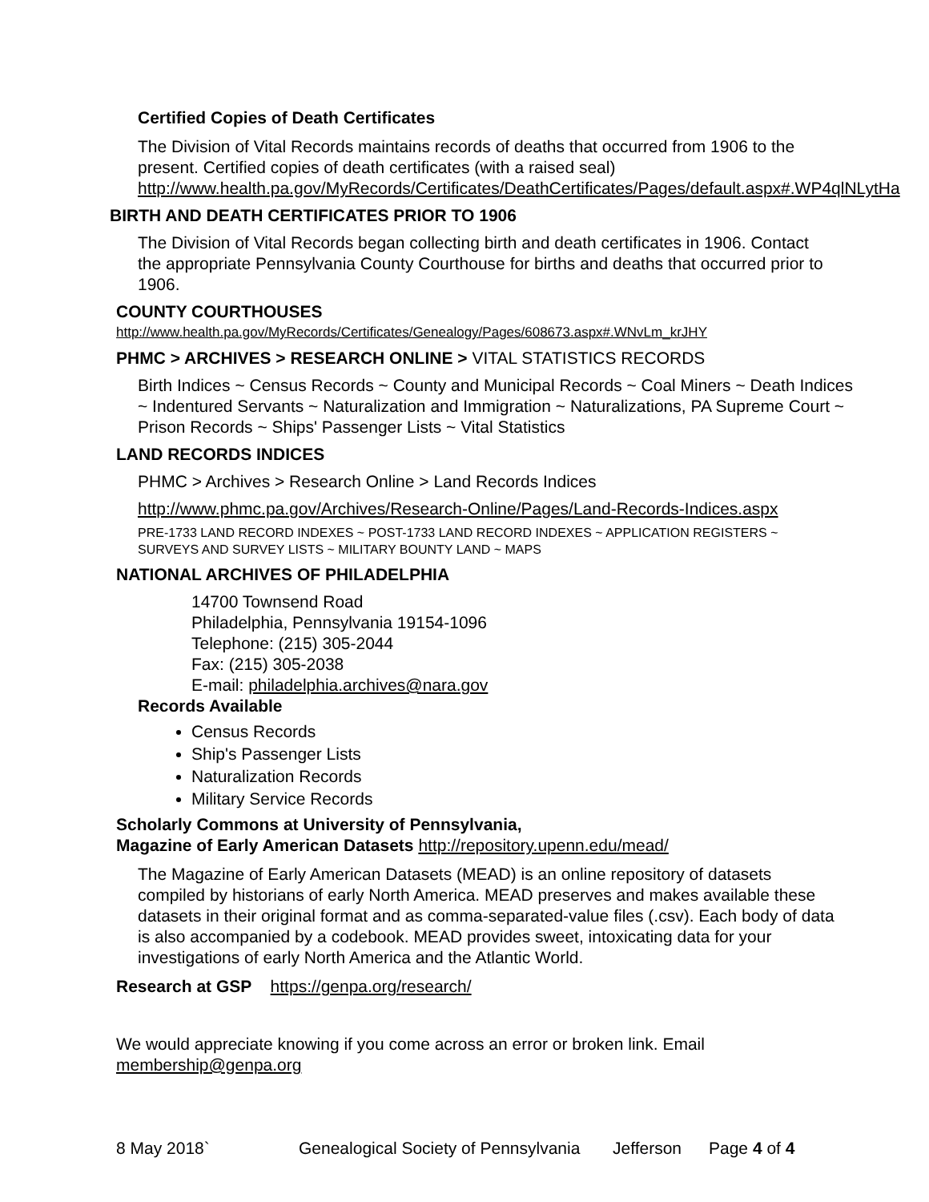Certified Copies of Death Certificates
The Division of Vital Records maintains records of deaths that occurred from 1906 to the present. Certified copies of death certificates (with a raised seal) http://www.health.pa.gov/MyRecords/Certificates/DeathCertificates/Pages/default.aspx#.WP4qlNLytHa
BIRTH AND DEATH CERTIFICATES PRIOR TO 1906
The Division of Vital Records began collecting birth and death certificates in 1906. Contact the appropriate Pennsylvania County Courthouse for births and deaths that occurred prior to 1906.
COUNTY COURTHOUSES
http://www.health.pa.gov/MyRecords/Certificates/Genealogy/Pages/608673.aspx#.WNvLm_krJHY
PHMC > ARCHIVES > RESEARCH ONLINE > VITAL STATISTICS RECORDS
Birth Indices ~ Census Records ~ County and Municipal Records ~ Coal Miners ~ Death Indices ~ Indentured Servants ~ Naturalization and Immigration ~ Naturalizations, PA Supreme Court ~ Prison Records ~ Ships' Passenger Lists ~ Vital Statistics
LAND RECORDS INDICES
PHMC > Archives > Research Online > Land Records Indices
http://www.phmc.pa.gov/Archives/Research-Online/Pages/Land-Records-Indices.aspx
PRE-1733 LAND RECORD INDEXES ~ POST-1733 LAND RECORD INDEXES ~ APPLICATION REGISTERS ~ SURVEYS AND SURVEY LISTS ~ MILITARY BOUNTY LAND ~ MAPS
NATIONAL ARCHIVES OF PHILADELPHIA
14700 Townsend Road
Philadelphia, Pennsylvania 19154-1096
Telephone: (215) 305-2044
Fax: (215) 305-2038
E-mail: philadelphia.archives@nara.gov
Records Available
Census Records
Ship's Passenger Lists
Naturalization Records
Military Service Records
Scholarly Commons at University of Pennsylvania,
Magazine of Early American Datasets http://repository.upenn.edu/mead/
The Magazine of Early American Datasets (MEAD) is an online repository of datasets compiled by historians of early North America. MEAD preserves and makes available these datasets in their original format and as comma-separated-value files (.csv). Each body of data is also accompanied by a codebook. MEAD provides sweet, intoxicating data for your investigations of early North America and the Atlantic World.
Research at GSP https://genpa.org/research/
We would appreciate knowing if you come across an error or broken link. Email membership@genpa.org
8 May 2018` Genealogical Society of Pennsylvania Jefferson Page 4 of 4